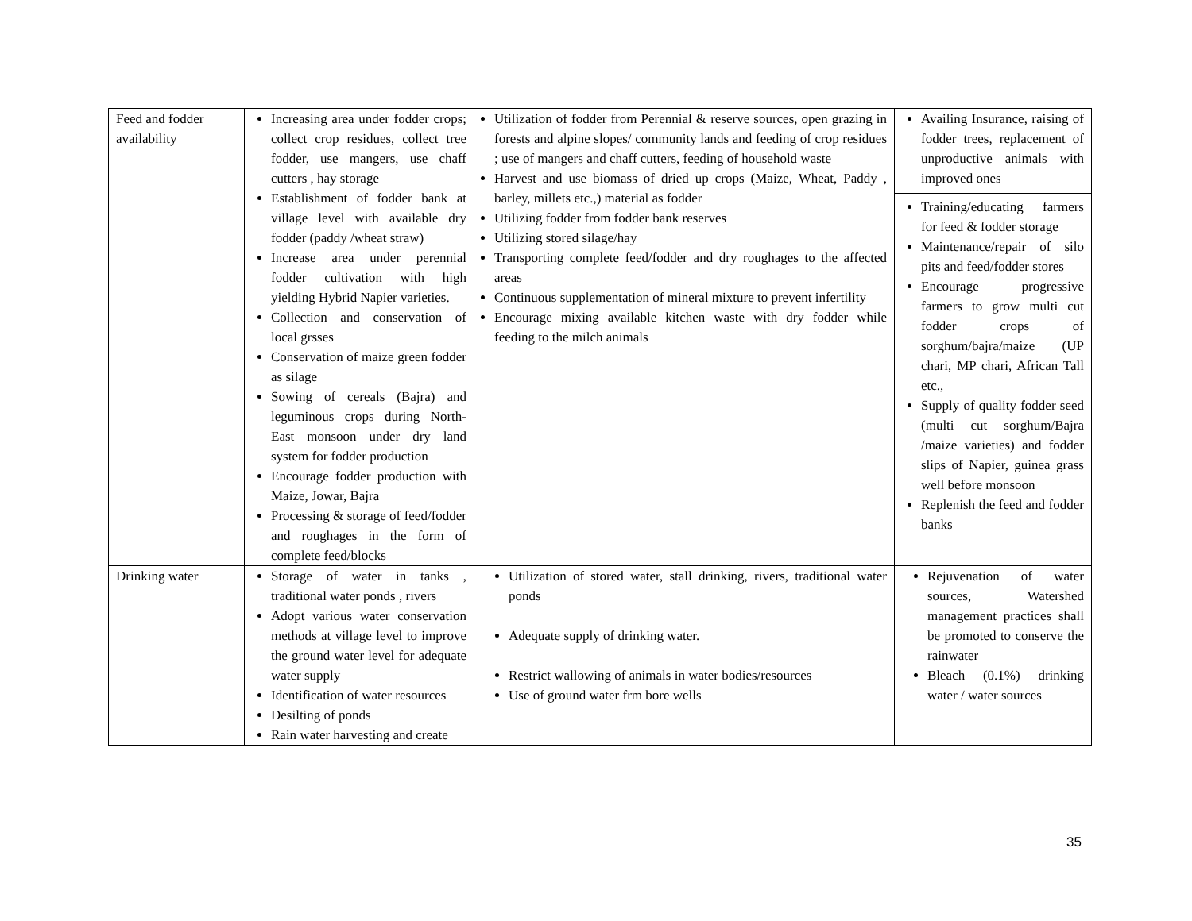| Feed and fodder availability | Increasing area under fodder crops; collect crop residues, collect tree fodder, use mangers, use chaff cutters , hay storage Establishment of fodder bank at village level with available dry fodder (paddy /wheat straw) Increase area under perennial fodder cultivation with high yielding Hybrid Napier varieties. Collection and conservation of local grsses Conservation of maize green fodder as silage Sowing of cereals (Bajra) and leguminous crops during North-East monsoon under dry land system for fodder production Encourage fodder production with Maize, Jowar, Bajra Processing & storage of feed/fodder and roughages in the form of complete feed/blocks | Utilization of fodder from Perennial & reserve sources, open grazing in forests and alpine slopes/ community lands and feeding of crop residues ; use of mangers and chaff cutters, feeding of household waste Harvest and use biomass of dried up crops (Maize, Wheat, Paddy , barley, millets etc.,) material as fodder Utilizing fodder from fodder bank reserves Utilizing stored silage/hay Transporting complete feed/fodder and dry roughages to the affected areas Continuous supplementation of mineral mixture to prevent infertility Encourage mixing available kitchen waste with dry fodder while feeding to the milch animals | Availing Insurance, raising of fodder trees, replacement of unproductive animals with improved ones Training/educating farmers for feed & fodder storage Maintenance/repair of silo pits and feed/fodder stores Encourage progressive farmers to grow multi cut fodder crops of sorghum/bajra/maize (UP chari, MP chari, African Tall etc., Supply of quality fodder seed (multi cut sorghum/Bajra /maize varieties) and fodder slips of Napier, guinea grass well before monsoon Replenish the feed and fodder banks |
| Drinking water | Storage of water in tanks , traditional water ponds , rivers Adopt various water conservation methods at village level to improve the ground water level for adequate water supply Identification of water resources Desilting of ponds Rain water harvesting and create | Utilization of stored water, stall drinking, rivers, traditional water ponds Adequate supply of drinking water. Restrict wallowing of animals in water bodies/resources Use of ground water frm bore wells | Rejuvenation of water sources, Watershed management practices shall be promoted to conserve the rainwater Bleach (0.1%) drinking water / water sources |
35